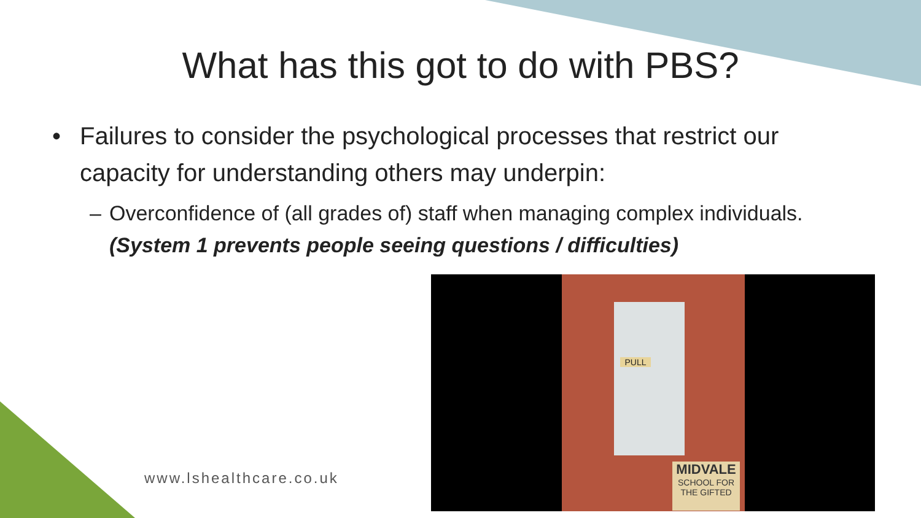What has this got to do with PBS?
• Failures to consider the psychological processes that restrict our capacity for understanding others may underpin:
– Overconfidence of (all grades of) staff when managing complex individuals. (System 1 prevents people seeing questions / difficulties)
www.lshealthcare.co.uk
PULL
MIDVALE
SCHOOL FOR THE GIFTED